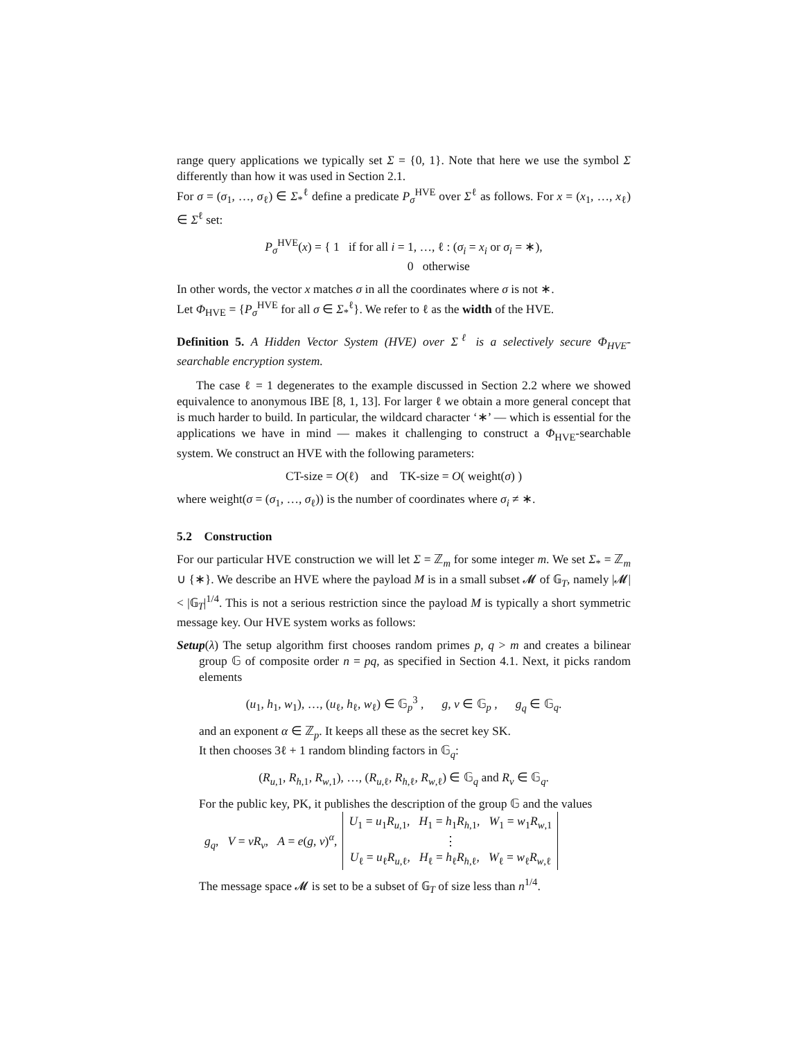range query applications we typically set Σ = {0, 1}. Note that here we use the symbol Σ differently than how it was used in Section 2.1.
For σ = (σ<sub>1</sub>, …, σ<sub>ℓ</sub>) ∈ Σ<sub>*</sub><sup>ℓ</sup> define a predicate P<sub>σ</sub><sup>HVE</sup> over Σ<sup>ℓ</sup> as follows. For x = (x<sub>1</sub>, …, x<sub>ℓ</sub>) ∈ Σ<sup>ℓ</sup> set:
P<sub>σ</sub><sup>HVE</sup>(x) = { 1 if for all i = 1, …, ℓ : (σ<sub>i</sub> = x<sub>i</sub> or σ<sub>i</sub> = ∗),
0 otherwise
In other words, the vector x matches σ in all the coordinates where σ is not ∗.
Let Φ<sub>HVE</sub> = {P<sub>σ</sub><sup>HVE</sup> for all σ ∈ Σ<sub>*</sub><sup>ℓ</sup>}. We refer to ℓ as the width of the HVE.
Definition 5. A Hidden Vector System (HVE) over Σ<sup>ℓ</sup> is a selectively secure Φ<sub>HVE</sub>-searchable encryption system.
The case ℓ = 1 degenerates to the example discussed in Section 2.2 where we showed equivalence to anonymous IBE [8, 1, 13]. For larger ℓ we obtain a more general concept that is much harder to build. In particular, the wildcard character ‘∗’ — which is essential for the applications we have in mind — makes it challenging to construct a Φ<sub>HVE</sub>-searchable system. We construct an HVE with the following parameters:
CT-size = O(ℓ) and TK-size = O( weight(σ) )
where weight(σ = (σ<sub>1</sub>, …, σ<sub>ℓ</sub>)) is the number of coordinates where σ<sub>i</sub> ≠ ∗.
5.2 Construction
For our particular HVE construction we will let Σ = ℤ<sub>m</sub> for some integer m. We set Σ<sub>*</sub> = ℤ<sub>m</sub> ∪ {∗}. We describe an HVE where the payload M is in a small subset 𝓜 of 𝔾<sub>T</sub>, namely |𝓜| < |𝔾<sub>T</sub>|<sup>1/4</sup>. This is not a serious restriction since the payload M is typically a short symmetric message key. Our HVE system works as follows:
Setup(λ) The setup algorithm first chooses random primes p, q > m and creates a bilinear group 𝔾 of composite order n = pq, as specified in Section 4.1. Next, it picks random elements
(u<sub>1</sub>, h<sub>1</sub>, w<sub>1</sub>), …, (u<sub>ℓ</sub>, h<sub>ℓ</sub>, w<sub>ℓ</sub>) ∈ 𝔾<sub>p</sub><sup>3</sup> , g, v ∈ 𝔾<sub>p</sub> , g<sub>q</sub> ∈ 𝔾<sub>q</sub>.
and an exponent α ∈ ℤ<sub>p</sub>. It keeps all these as the secret key SK.
It then chooses 3ℓ + 1 random blinding factors in 𝔾<sub>q</sub>:
(R<sub>u,1</sub>, R<sub>h,1</sub>, R<sub>w,1</sub>), …, (R<sub>u,ℓ</sub>, R<sub>h,ℓ</sub>, R<sub>w,ℓ</sub>) ∈ 𝔾<sub>q</sub> and R<sub>v</sub> ∈ 𝔾<sub>q</sub>.
For the public key, PK, it publishes the description of the group 𝔾 and the values
| g<sub>q</sub> , V = vR<sub>v</sub> , A = e ( g , v )<sup>α</sup>, | U<sub>1</sub> = u<sub>1</sub> R<sub>u,1</sub>, H<sub>1</sub> = h<sub>1</sub> R<sub>h,1</sub>, W<sub>1</sub> = w<sub>1</sub> R<sub>w,1</sub> ⋮ U<sub>ℓ</sub> = u<sub>ℓ</sub> R<sub>u,ℓ</sub>, H<sub>ℓ</sub> = h<sub>ℓ</sub> R<sub>h,ℓ</sub>, W<sub>ℓ</sub> = w<sub>ℓ</sub> R<sub>w,ℓ</sub> |
The message space 𝓜 is set to be a subset of 𝔾<sub>T</sub> of size less than n<sup>1/4</sup>.